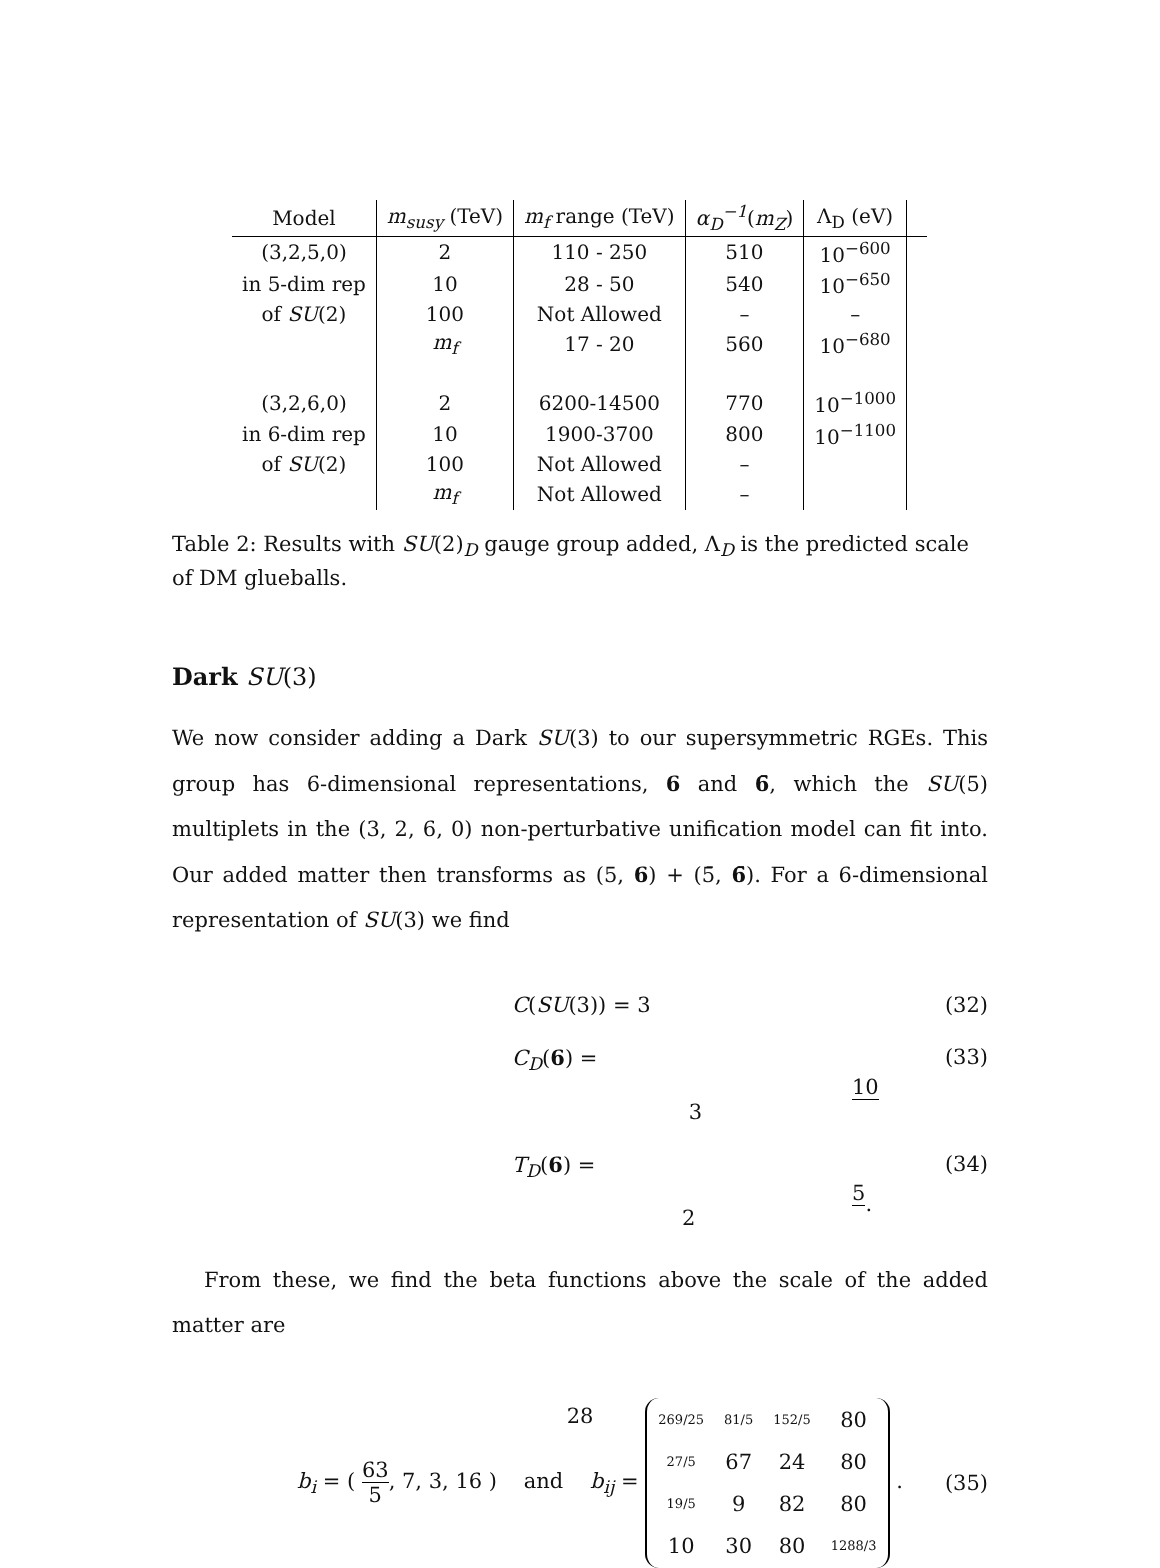| Model | m<sub>susy</sub> (TeV) | m<sub>f</sub> range (TeV) | α<sub>D</sub><sup>−1</sup> ( m<sub>Z</sub> ) | Λ<sub>D</sub> (eV) | |
| --- | --- | --- | --- | --- | --- |
| (3,2,5,0) | 2 | 110 - 250 | 510 | 10<sup>−600</sup> | |
| in 5-dim rep | 10 | 28 - 50 | 540 | 10<sup>−650</sup> | |
| of SU (2) | 100 | Not Allowed | – | – | |
| | m<sub>f</sub> | 17 - 20 | 560 | 10<sup>−680</sup> | |
| (3,2,6,0) | 2 | 6200-14500 | 770 | 10<sup>−1000</sup> | |
| in 6-dim rep | 10 | 1900-3700 | 800 | 10<sup>−1100</sup> | |
| of SU (2) | 100 | Not Allowed | – | | |
| | m<sub>f</sub> | Not Allowed | – | | |
Table 2: Results with SU(2)<sub>D</sub> gauge group added, Λ<sub>D</sub> is the predicted scale of DM glueballs.
Dark SU(3)
We now consider adding a Dark SU(3) to our supersymmetric RGEs. This group has 6-dimensional representations, 6 and 6̄, which the SU(5) multiplets in the (3, 2, 6, 0) non-perturbative unification model can fit into. Our added matter then transforms as (5, 6) + (5̄, 6̄). For a 6-dimensional representation of SU(3) we find
C(SU(3)) = 3 (32)
C<sub>D</sub>(6) = 10 3 (33)
T<sub>D</sub>(6) = 5 2. (34)
From these, we find the beta functions above the scale of the added matter are
b<sub>i</sub> = ( 63 5, 7, 3, 16 ) and b<sub>ij</sub> =
| 269/25 | 81/5 | 152/5 | 80 |
| 27/5 | 67 | 24 | 80 |
| 19/5 | 9 | 82 | 80 |
| 10 | 30 | 80 | 1288/3 |
. (35)
28